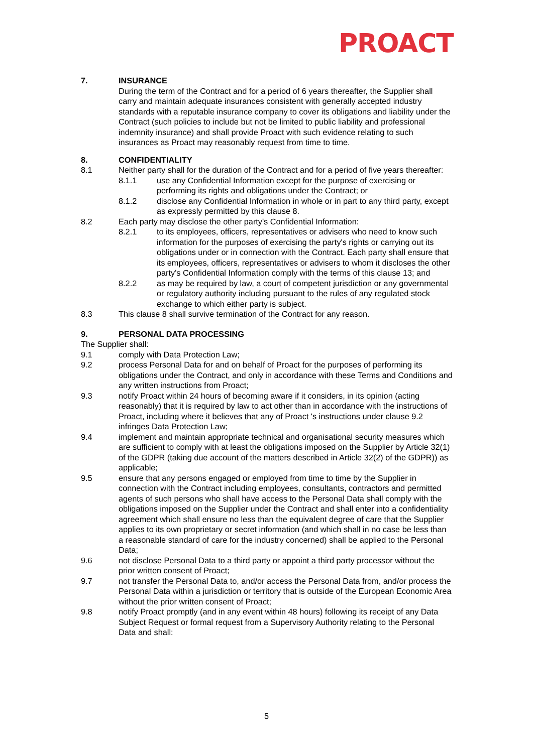PROACT
7. INSURANCE
During the term of the Contract and for a period of 6 years thereafter, the Supplier shall carry and maintain adequate insurances consistent with generally accepted industry standards with a reputable insurance company to cover its obligations and liability under the Contract (such policies to include but not be limited to public liability and professional indemnity insurance) and shall provide Proact with such evidence relating to such insurances as Proact may reasonably request from time to time.
8. CONFIDENTIALITY
8.1 Neither party shall for the duration of the Contract and for a period of five years thereafter:
8.1.1 use any Confidential Information except for the purpose of exercising or performing its rights and obligations under the Contract; or
8.1.2 disclose any Confidential Information in whole or in part to any third party, except as expressly permitted by this clause 8.
8.2 Each party may disclose the other party's Confidential Information:
8.2.1 to its employees, officers, representatives or advisers who need to know such information for the purposes of exercising the party's rights or carrying out its obligations under or in connection with the Contract. Each party shall ensure that its employees, officers, representatives or advisers to whom it discloses the other party's Confidential Information comply with the terms of this clause 13; and
8.2.2 as may be required by law, a court of competent jurisdiction or any governmental or regulatory authority including pursuant to the rules of any regulated stock exchange to which either party is subject.
8.3 This clause 8 shall survive termination of the Contract for any reason.
9. PERSONAL DATA PROCESSING
The Supplier shall:
9.1 comply with Data Protection Law;
9.2 process Personal Data for and on behalf of Proact for the purposes of performing its obligations under the Contract, and only in accordance with these Terms and Conditions and any written instructions from Proact;
9.3 notify Proact within 24 hours of becoming aware if it considers, in its opinion (acting reasonably) that it is required by law to act other than in accordance with the instructions of Proact, including where it believes that any of Proact 's instructions under clause 9.2 infringes Data Protection Law;
9.4 implement and maintain appropriate technical and organisational security measures which are sufficient to comply with at least the obligations imposed on the Supplier by Article 32(1) of the GDPR (taking due account of the matters described in Article 32(2) of the GDPR)) as applicable;
9.5 ensure that any persons engaged or employed from time to time by the Supplier in connection with the Contract including employees, consultants, contractors and permitted agents of such persons who shall have access to the Personal Data shall comply with the obligations imposed on the Supplier under the Contract and shall enter into a confidentiality agreement which shall ensure no less than the equivalent degree of care that the Supplier applies to its own proprietary or secret information (and which shall in no case be less than a reasonable standard of care for the industry concerned) shall be applied to the Personal Data;
9.6 not disclose Personal Data to a third party or appoint a third party processor without the prior written consent of Proact;
9.7 not transfer the Personal Data to, and/or access the Personal Data from, and/or process the Personal Data within a jurisdiction or territory that is outside of the European Economic Area without the prior written consent of Proact;
9.8 notify Proact promptly (and in any event within 48 hours) following its receipt of any Data Subject Request or formal request from a Supervisory Authority relating to the Personal Data and shall:
5